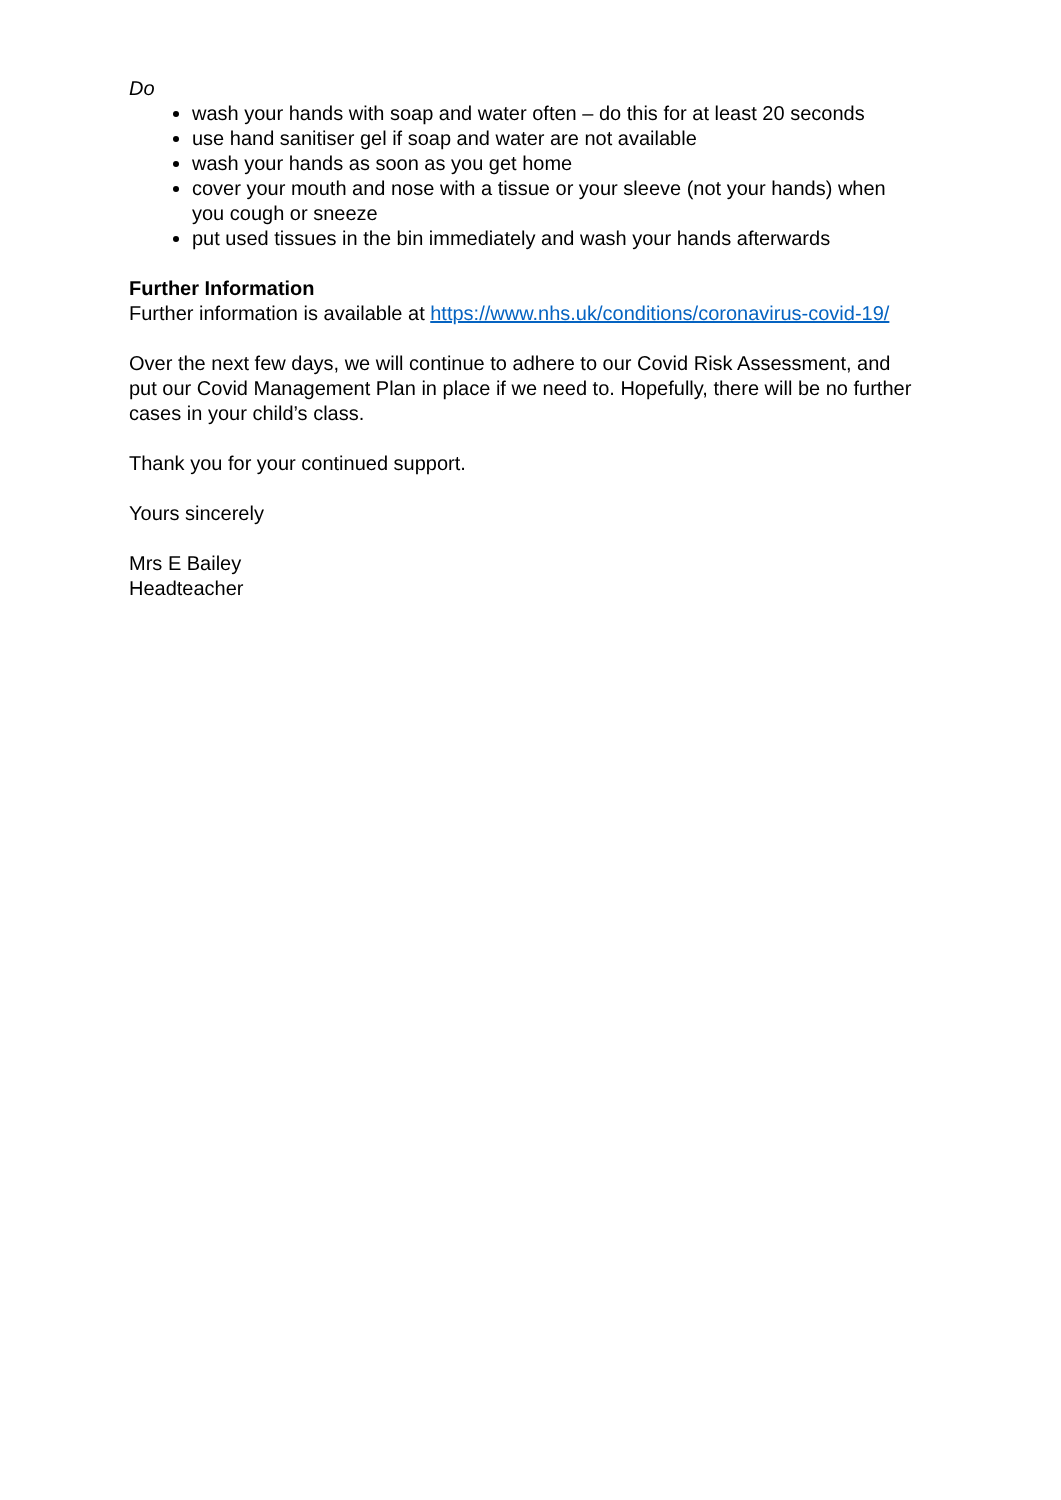Do
wash your hands with soap and water often – do this for at least 20 seconds
use hand sanitiser gel if soap and water are not available
wash your hands as soon as you get home
cover your mouth and nose with a tissue or your sleeve (not your hands) when you cough or sneeze
put used tissues in the bin immediately and wash your hands afterwards
Further Information
Further information is available at https://www.nhs.uk/conditions/coronavirus-covid-19/
Over the next few days, we will continue to adhere to our Covid Risk Assessment, and put our Covid Management Plan in place if we need to. Hopefully, there will be no further cases in your child’s class.
Thank you for your continued support.
Yours sincerely
Mrs E Bailey
Headteacher